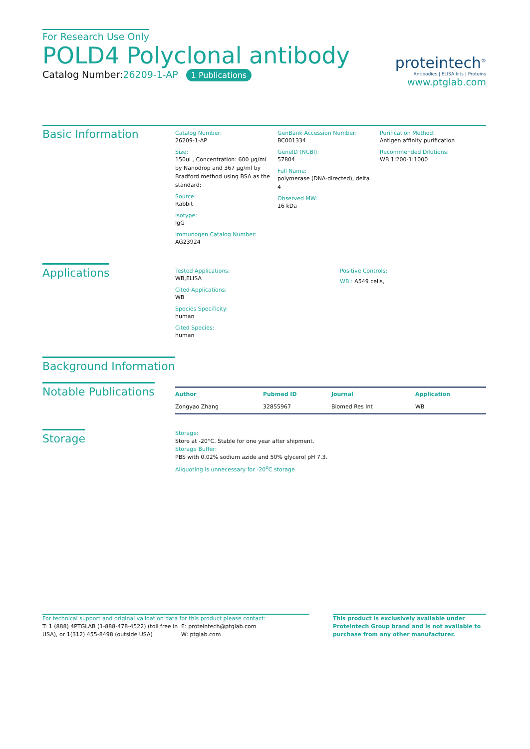For Research Use Only
POLD4 Polyclonal antibody
Catalog Number:26209-1-AP 1 Publications
proteintech<sup>®</sup>
Antibodies | ELISA kits | Proteins
www.ptglab.com
Basic Information
Catalog Number:
26209-1-AP
Size:
150ul , Concentration: 600 μg/ml by Nanodrop and 367 μg/ml by Bradford method using BSA as the standard;
Source:
Rabbit
Isotype:
IgG
Immunogen Catalog Number:
AG23924
GenBank Accession Number:
BC001334
GeneID (NCBI):
57804
Full Name:
polymerase (DNA-directed), delta 4
Observed MW:
16 kDa
Purification Method:
Antigen affinity purification
Recommended Dilutions:
WB 1:200-1:1000
Applications
Tested Applications:
WB,ELISA
Cited Applications:
WB
Species Specificity:
human
Cited Species:
human
Positive Controls:
WB : A549 cells,
Background Information
Notable Publications
| Author | Pubmed ID | Journal | Application |
| --- | --- | --- | --- |
| Zongyao Zhang | 32855967 | Biomed Res Int | WB |
Storage
Storage:
Store at -20°C. Stable for one year after shipment.
Storage Buffer:
PBS with 0.02% sodium azide and 50% glycerol pH 7.3.
Aliquoting is unnecessary for -20<sup>o</sup>C storage
For technical support and original validation data for this product please contact:
T: 1 (888) 4PTGLAB (1-888-478-4522) (toll free in USA), or 1(312) 455-8498 (outside USA)
E: proteintech@ptglab.com
W: ptglab.com
This product is exclusively available under Proteintech Group brand and is not available to purchase from any other manufacturer.